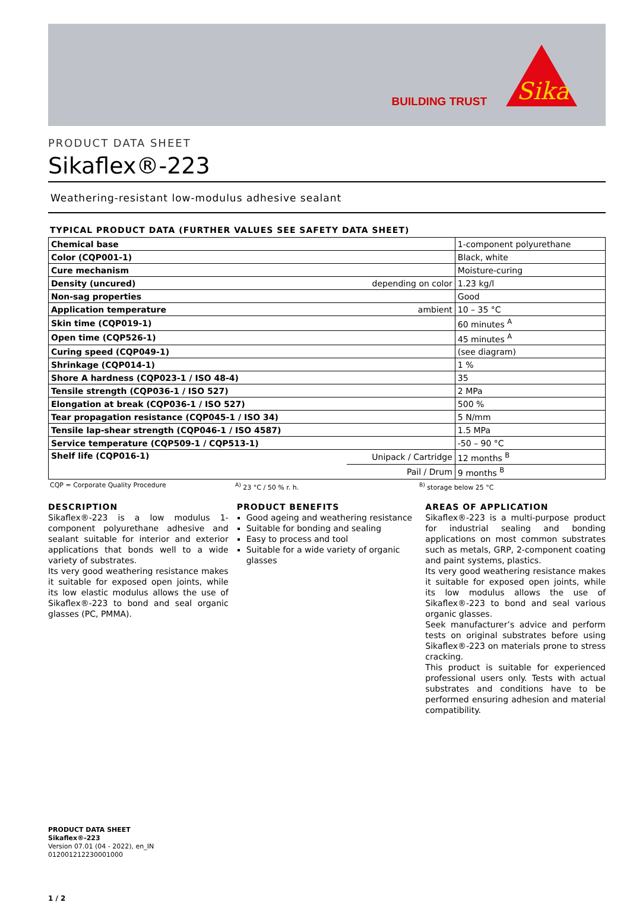BUILDING TRUST
Sika
PRODUCT DATA SHEET
Sikaflex®-223
Weathering-resistant low-modulus adhesive sealant
TYPICAL PRODUCT DATA (FURTHER VALUES SEE SAFETY DATA SHEET)
| Chemical base | | 1-component polyurethane |
| Color (CQP001-1) | | Black, white |
| Cure mechanism | | Moisture-curing |
| Density (uncured) | depending on color | 1.23 kg/l |
| Non-sag properties | | Good |
| Application temperature | ambient | 10 – 35 °C |
| Skin time (CQP019-1) | | 60 minutes <sup>A</sup> |
| Open time (CQP526-1) | | 45 minutes <sup>A</sup> |
| Curing speed (CQP049-1) | | (see diagram) |
| Shrinkage (CQP014-1) | | 1 % |
| Shore A hardness (CQP023-1 / ISO 48-4) | | 35 |
| Tensile strength (CQP036-1 / ISO 527) | | 2 MPa |
| Elongation at break (CQP036-1 / ISO 527) | | 500 % |
| Tear propagation resistance (CQP045-1 / ISO 34) | | 5 N/mm |
| Tensile lap-shear strength (CQP046-1 / ISO 4587) | | 1.5 MPa |
| Service temperature (CQP509-1 / CQP513-1) | | -50 – 90 °C |
| Shelf life (CQP016-1) | Unipack / Cartridge | 12 months <sup>B</sup> |
| | Pail / Drum | 9 months <sup>B</sup> |
CQP = Corporate Quality Procedure <sup>A)</sup> 23 °C / 50 % r. h. <sup>B)</sup> storage below 25 °C
DESCRIPTION
Sikaflex®-223 is a low modulus 1-component polyurethane adhesive and sealant suitable for interior and exterior applications that bonds well to a wide variety of substrates.
Its very good weathering resistance makes it suitable for exposed open joints, while its low elastic modulus allows the use of Sikaflex®-223 to bond and seal organic glasses (PC, PMMA).
PRODUCT BENEFITS
Good ageing and weathering resistance
Suitable for bonding and sealing
Easy to process and tool
Suitable for a wide variety of organic glasses
AREAS OF APPLICATION
Sikaflex®-223 is a multi-purpose product for industrial sealing and bonding applications on most common substrates such as metals, GRP, 2-component coating and paint systems, plastics.
Its very good weathering resistance makes it suitable for exposed open joints, while its low modulus allows the use of Sikaflex®-223 to bond and seal various organic glasses.
Seek manufacturer’s advice and perform tests on original substrates before using Sikaflex®-223 on materials prone to stress cracking.
This product is suitable for experienced professional users only. Tests with actual substrates and conditions have to be performed ensuring adhesion and material compatibility.
PRODUCT DATA SHEET
Sikaflex®-223
Version 07.01 (04 - 2022), en_IN
012001212230001000
1 / 2